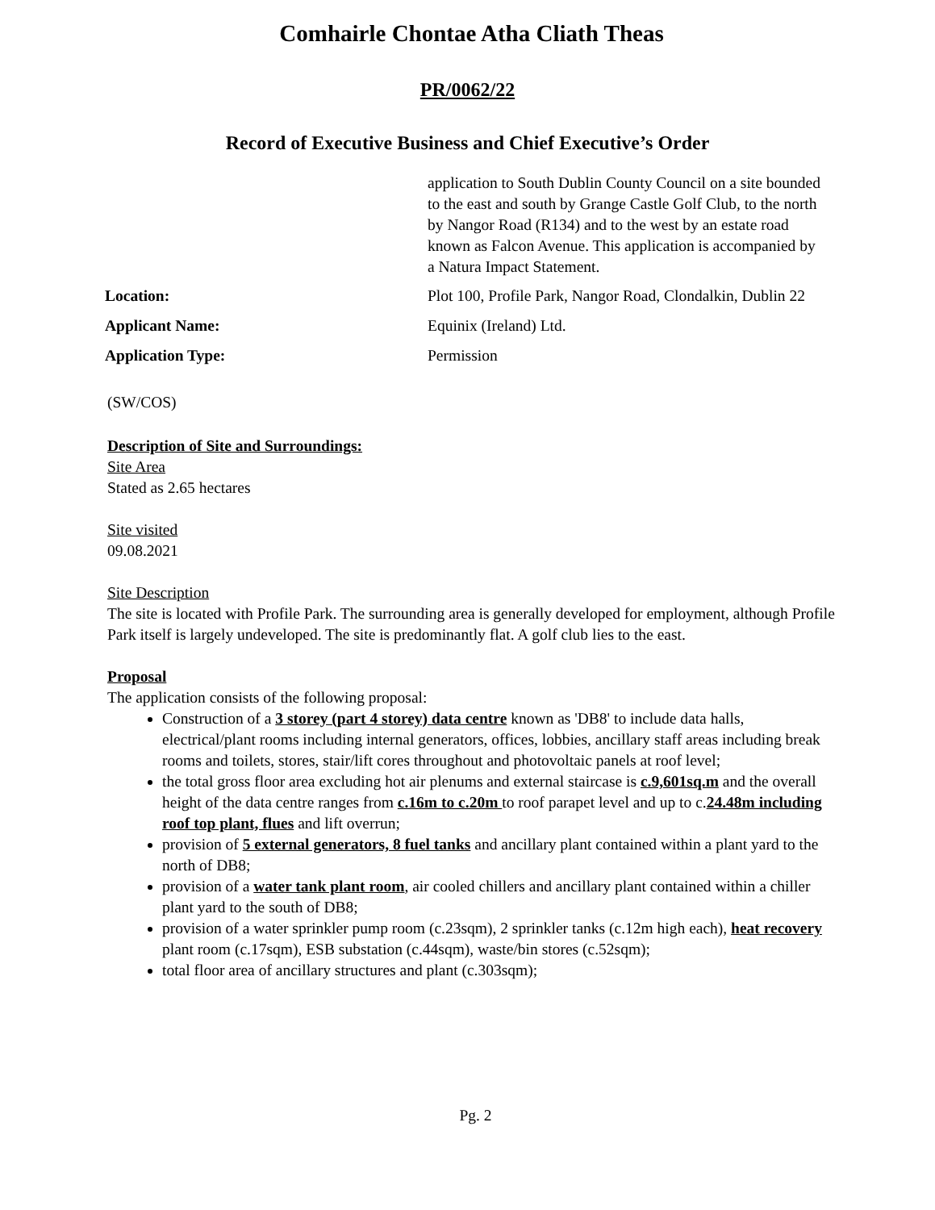Comhairle Chontae Atha Cliath Theas
PR/0062/22
Record of Executive Business and Chief Executive’s Order
application to South Dublin County Council on a site bounded to the east and south by Grange Castle Golf Club, to the north by Nangor Road (R134) and to the west by an estate road known as Falcon Avenue. This application is accompanied by a Natura Impact Statement.
Location: Plot 100, Profile Park, Nangor Road, Clondalkin, Dublin 22
Applicant Name: Equinix (Ireland) Ltd.
Application Type: Permission
(SW/COS)
Description of Site and Surroundings:
Site Area
Stated as 2.65 hectares
Site visited
09.08.2021
Site Description
The site is located with Profile Park. The surrounding area is generally developed for employment, although Profile Park itself is largely undeveloped. The site is predominantly flat. A golf club lies to the east.
Proposal
The application consists of the following proposal:
Construction of a 3 storey (part 4 storey) data centre known as 'DB8' to include data halls, electrical/plant rooms including internal generators, offices, lobbies, ancillary staff areas including break rooms and toilets, stores, stair/lift cores throughout and photovoltaic panels at roof level;
the total gross floor area excluding hot air plenums and external staircase is c.9,601sq.m and the overall height of the data centre ranges from c.16m to c.20m to roof parapet level and up to c.24.48m including roof top plant, flues and lift overrun;
provision of 5 external generators, 8 fuel tanks and ancillary plant contained within a plant yard to the north of DB8;
provision of a water tank plant room, air cooled chillers and ancillary plant contained within a chiller plant yard to the south of DB8;
provision of a water sprinkler pump room (c.23sqm), 2 sprinkler tanks (c.12m high each), heat recovery plant room (c.17sqm), ESB substation (c.44sqm), waste/bin stores (c.52sqm);
total floor area of ancillary structures and plant (c.303sqm);
Pg. 2